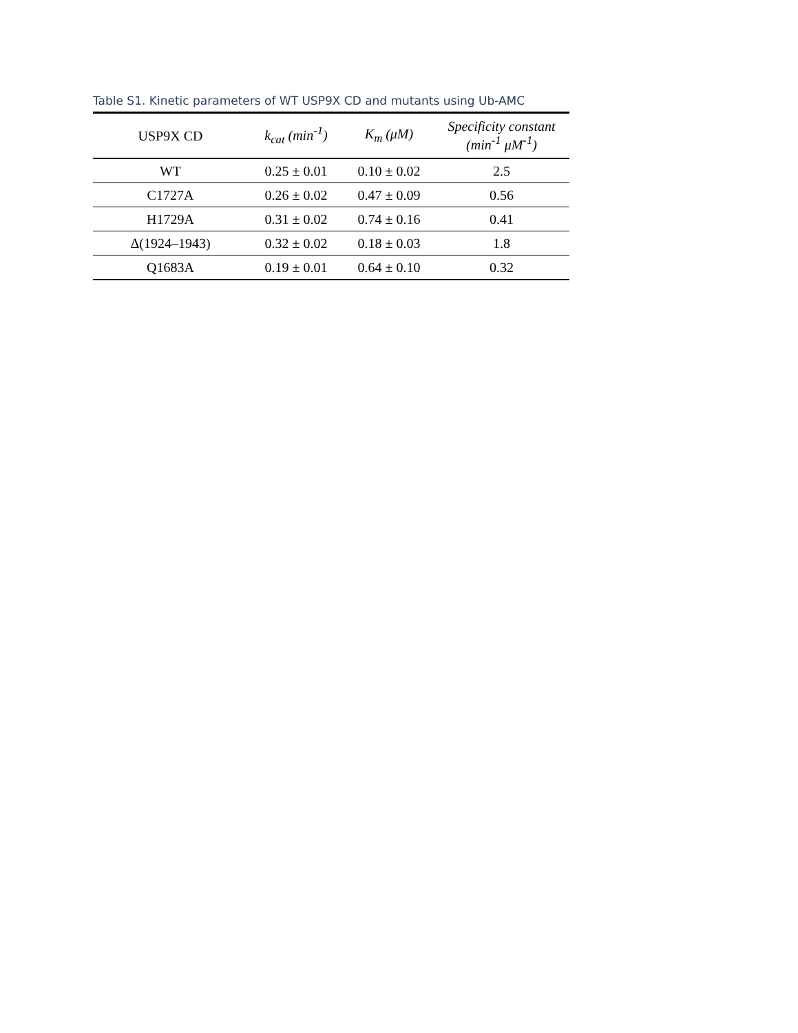Table S1. Kinetic parameters of WT USP9X CD and mutants using Ub-AMC
| USP9X CD | k<sub>cat</sub> (min<sup>-1</sup>) | K<sub>m</sub> (μM) | Specificity constant (min<sup>-1</sup> μM<sup>-1</sup>) |
| --- | --- | --- | --- |
| WT | 0.25 ± 0.01 | 0.10 ± 0.02 | 2.5 |
| C1727A | 0.26 ± 0.02 | 0.47 ± 0.09 | 0.56 |
| H1729A | 0.31 ± 0.02 | 0.74 ± 0.16 | 0.41 |
| Δ(1924–1943) | 0.32 ± 0.02 | 0.18 ± 0.03 | 1.8 |
| Q1683A | 0.19 ± 0.01 | 0.64 ± 0.10 | 0.32 |